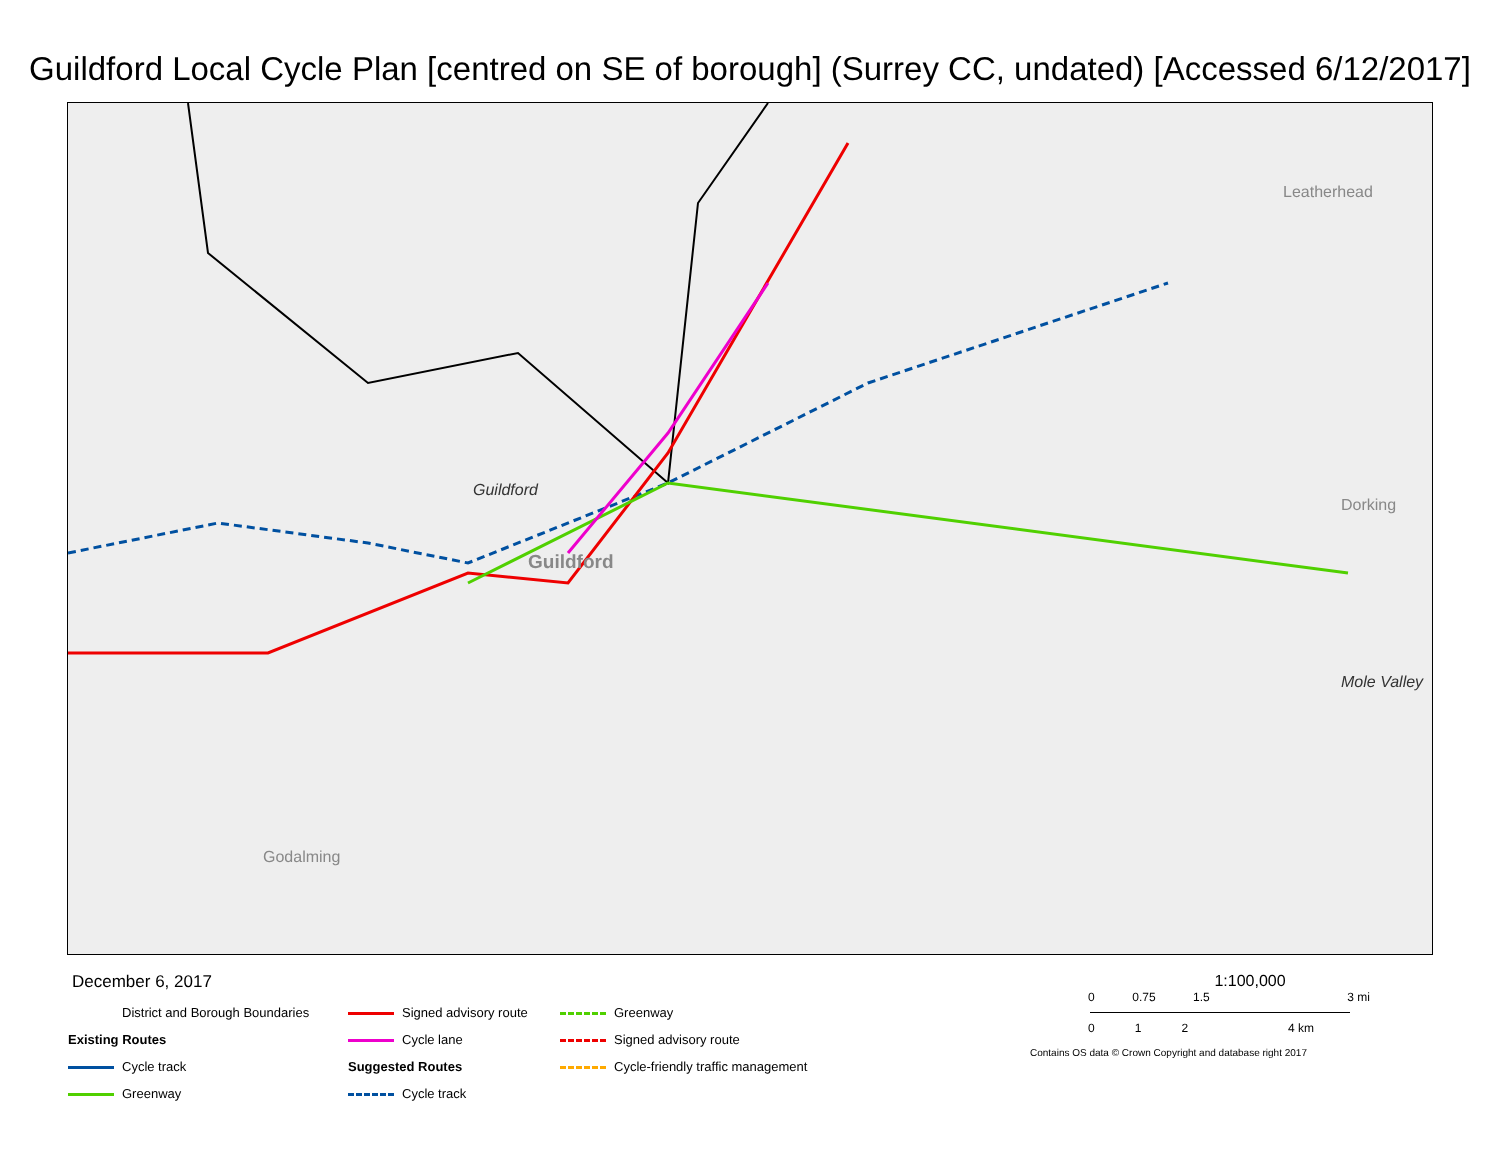Guildford Local Cycle Plan [centred on SE of borough] (Surrey CC, undated) [Accessed 6/12/2017]
Guildford
Guildford
Leatherhead
Dorking
Mole Valley
Godalming
December 6, 2017
District and Borough Boundaries
Signed advisory route
Greenway
Existing Routes
Cycle lane
Signed advisory route
Cycle track
Suggested Routes
Cycle-friendly traffic management
Greenway
Cycle track
1:100,000
0 0.75 1.5 3 mi
0 1 2 4 km
Contains OS data © Crown Copyright and database right 2017